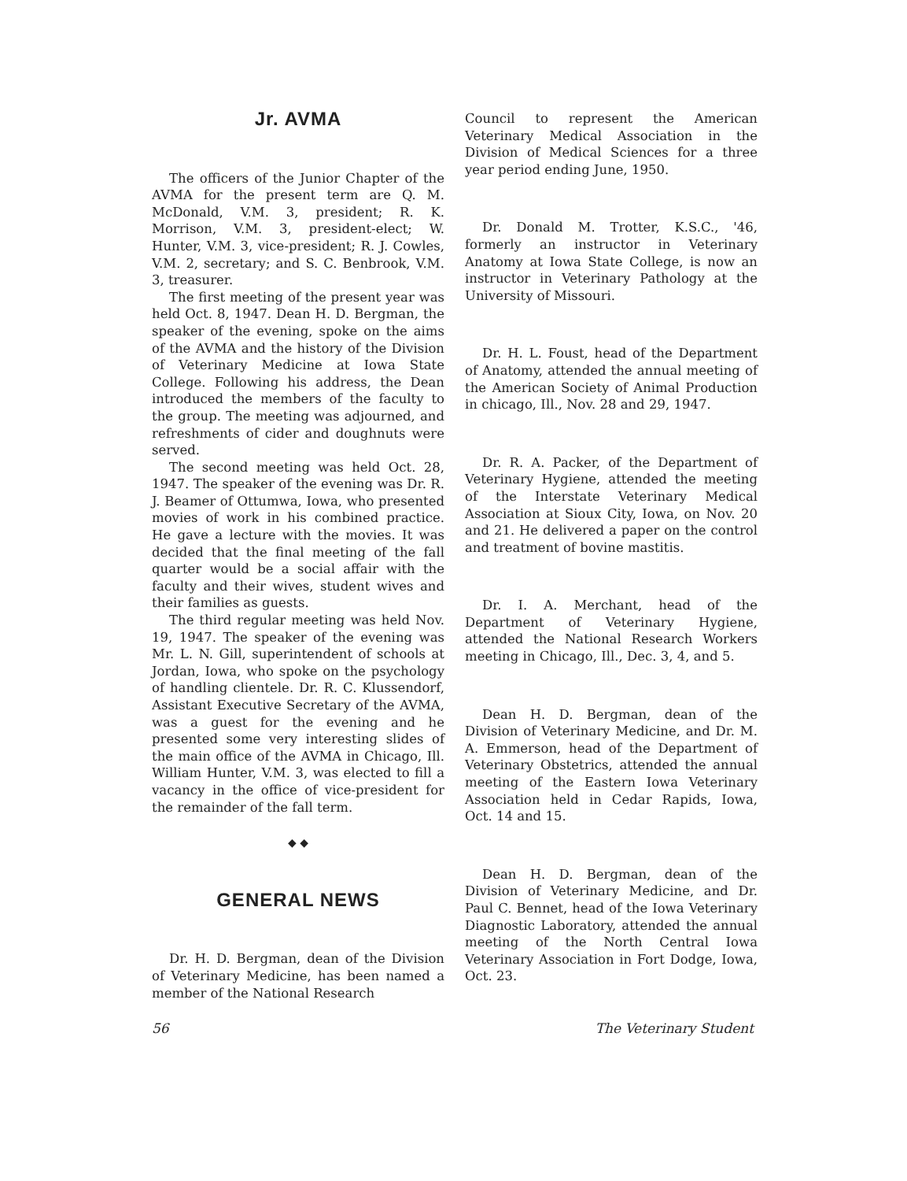Jr. AVMA
The officers of the Junior Chapter of the AVMA for the present term are Q. M. McDonald, V.M. 3, president; R. K. Morrison, V.M. 3, president-elect; W. Hunter, V.M. 3, vice-president; R. J. Cowles, V.M. 2, secretary; and S. C. Benbrook, V.M. 3, treasurer.
The first meeting of the present year was held Oct. 8, 1947. Dean H. D. Bergman, the speaker of the evening, spoke on the aims of the AVMA and the history of the Division of Veterinary Medicine at Iowa State College. Following his address, the Dean introduced the members of the faculty to the group. The meeting was adjourned, and refreshments of cider and doughnuts were served.
The second meeting was held Oct. 28, 1947. The speaker of the evening was Dr. R. J. Beamer of Ottumwa, Iowa, who presented movies of work in his combined practice. He gave a lecture with the movies. It was decided that the final meeting of the fall quarter would be a social affair with the faculty and their wives, student wives and their families as guests.
The third regular meeting was held Nov. 19, 1947. The speaker of the evening was Mr. L. N. Gill, superintendent of schools at Jordan, Iowa, who spoke on the psychology of handling clientele. Dr. R. C. Klussendorf, Assistant Executive Secretary of the AVMA, was a guest for the evening and he presented some very interesting slides of the main office of the AVMA in Chicago, Ill. William Hunter, V.M. 3, was elected to fill a vacancy in the office of vice-president for the remainder of the fall term.
◆ ◆
GENERAL NEWS
Dr. H. D. Bergman, dean of the Division of Veterinary Medicine, has been named a member of the National Research
Council to represent the American Veterinary Medical Association in the Division of Medical Sciences for a three year period ending June, 1950.
Dr. Donald M. Trotter, K.S.C., '46, formerly an instructor in Veterinary Anatomy at Iowa State College, is now an instructor in Veterinary Pathology at the University of Missouri.
Dr. H. L. Foust, head of the Department of Anatomy, attended the annual meeting of the American Society of Animal Production in chicago, Ill., Nov. 28 and 29, 1947.
Dr. R. A. Packer, of the Department of Veterinary Hygiene, attended the meeting of the Interstate Veterinary Medical Association at Sioux City, Iowa, on Nov. 20 and 21. He delivered a paper on the control and treatment of bovine mastitis.
Dr. I. A. Merchant, head of the Department of Veterinary Hygiene, attended the National Research Workers meeting in Chicago, Ill., Dec. 3, 4, and 5.
Dean H. D. Bergman, dean of the Division of Veterinary Medicine, and Dr. M. A. Emmerson, head of the Department of Veterinary Obstetrics, attended the annual meeting of the Eastern Iowa Veterinary Association held in Cedar Rapids, Iowa, Oct. 14 and 15.
Dean H. D. Bergman, dean of the Division of Veterinary Medicine, and Dr. Paul C. Bennet, head of the Iowa Veterinary Diagnostic Laboratory, attended the annual meeting of the North Central Iowa Veterinary Association in Fort Dodge, Iowa, Oct. 23.
56 The Veterinary Student